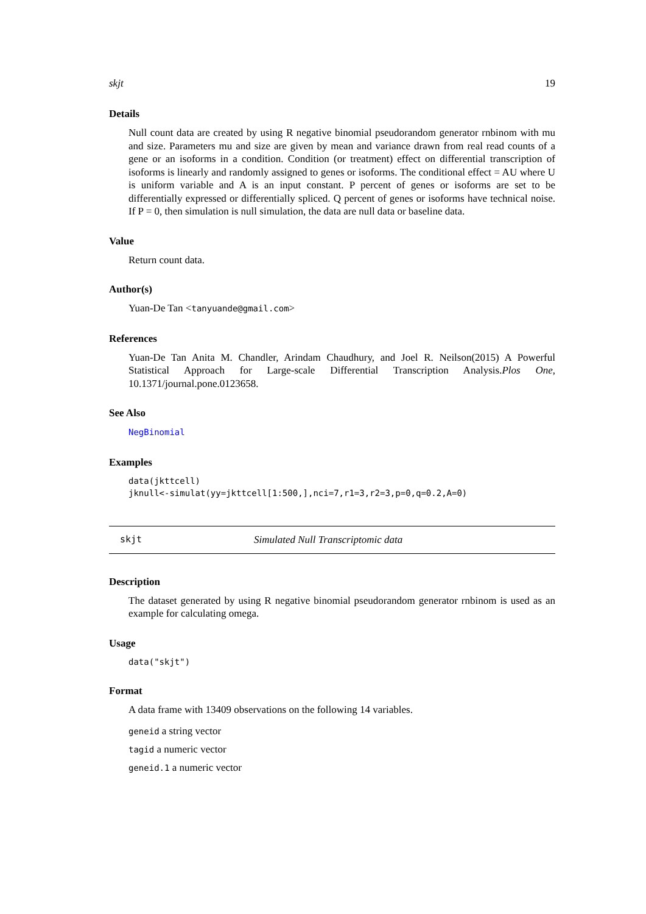skjt 19
Details
Null count data are created by using R negative binomial pseudorandom generator rnbinom with mu and size. Parameters mu and size are given by mean and variance drawn from real read counts of a gene or an isoforms in a condition. Condition (or treatment) effect on differential transcription of isoforms is linearly and randomly assigned to genes or isoforms. The conditional effect = AU where U is uniform variable and A is an input constant. P percent of genes or isoforms are set to be differentially expressed or differentially spliced. Q percent of genes or isoforms have technical noise. If P = 0, then simulation is null simulation, the data are null data or baseline data.
Value
Return count data.
Author(s)
Yuan-De Tan <tanyuande@gmail.com>
References
Yuan-De Tan Anita M. Chandler, Arindam Chaudhury, and Joel R. Neilson(2015) A Powerful Statistical Approach for Large-scale Differential Transcription Analysis.Plos One, 10.1371/journal.pone.0123658.
See Also
NegBinomial
Examples
data(jkttcell)
jknull<-simulat(yy=jkttcell[1:500,],nci=7,r1=3,r2=3,p=0,q=0.2,A=0)
skjt Simulated Null Transcriptomic data
Description
The dataset generated by using R negative binomial pseudorandom generator rnbinom is used as an example for calculating omega.
Usage
data("skjt")
Format
A data frame with 13409 observations on the following 14 variables.
geneid a string vector
tagid a numeric vector
geneid.1 a numeric vector